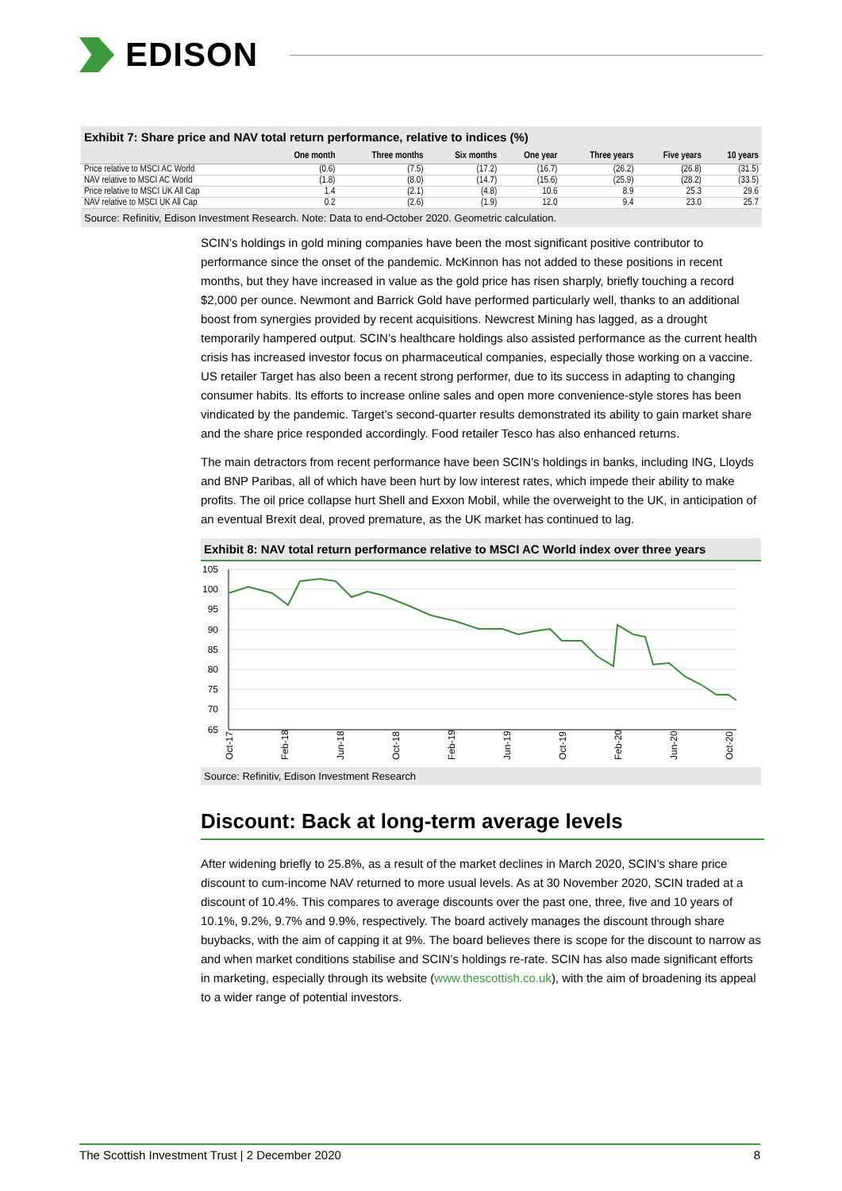EDISON
Exhibit 7: Share price and NAV total return performance, relative to indices (%)
| | One month | Three months | Six months | One year | Three years | Five years | 10 years |
| --- | --- | --- | --- | --- | --- | --- | --- |
| Price relative to MSCI AC World | (0.6) | (7.5) | (17.2) | (16.7) | (26.2) | (26.8) | (31.5) |
| NAV relative to MSCI AC World | (1.8) | (8.0) | (14.7) | (15.6) | (25.9) | (28.2) | (33.5) |
| Price relative to MSCI UK All Cap | 1.4 | (2.1) | (4.8) | 10.6 | 8.9 | 25.3 | 29.6 |
| NAV relative to MSCI UK All Cap | 0.2 | (2.6) | (1.9) | 12.0 | 9.4 | 23.0 | 25.7 |
Source: Refinitiv, Edison Investment Research. Note: Data to end-October 2020. Geometric calculation.
SCIN’s holdings in gold mining companies have been the most significant positive contributor to performance since the onset of the pandemic. McKinnon has not added to these positions in recent months, but they have increased in value as the gold price has risen sharply, briefly touching a record $2,000 per ounce. Newmont and Barrick Gold have performed particularly well, thanks to an additional boost from synergies provided by recent acquisitions. Newcrest Mining has lagged, as a drought temporarily hampered output. SCIN’s healthcare holdings also assisted performance as the current health crisis has increased investor focus on pharmaceutical companies, especially those working on a vaccine. US retailer Target has also been a recent strong performer, due to its success in adapting to changing consumer habits. Its efforts to increase online sales and open more convenience-style stores has been vindicated by the pandemic. Target’s second-quarter results demonstrated its ability to gain market share and the share price responded accordingly. Food retailer Tesco has also enhanced returns.
The main detractors from recent performance have been SCIN’s holdings in banks, including ING, Lloyds and BNP Paribas, all of which have been hurt by low interest rates, which impede their ability to make profits. The oil price collapse hurt Shell and Exxon Mobil, while the overweight to the UK, in anticipation of an eventual Brexit deal, proved premature, as the UK market has continued to lag.
Exhibit 8: NAV total return performance relative to MSCI AC World index over three years
105
100
95
90
85
80
75
70
65
Oct-17
Feb-18
Jun-18
Oct-18
Feb-19
Jun-19
Oct-19
Feb-20
Jun-20
Oct-20
Source: Refinitiv, Edison Investment Research
Discount: Back at long-term average levels
After widening briefly to 25.8%, as a result of the market declines in March 2020, SCIN’s share price discount to cum-income NAV returned to more usual levels. As at 30 November 2020, SCIN traded at a discount of 10.4%. This compares to average discounts over the past one, three, five and 10 years of 10.1%, 9.2%, 9.7% and 9.9%, respectively. The board actively manages the discount through share buybacks, with the aim of capping it at 9%. The board believes there is scope for the discount to narrow as and when market conditions stabilise and SCIN’s holdings re-rate. SCIN has also made significant efforts in marketing, especially through its website (www.thescottish.co.uk), with the aim of broadening its appeal to a wider range of potential investors.
The Scottish Investment Trust | 2 December 2020 8